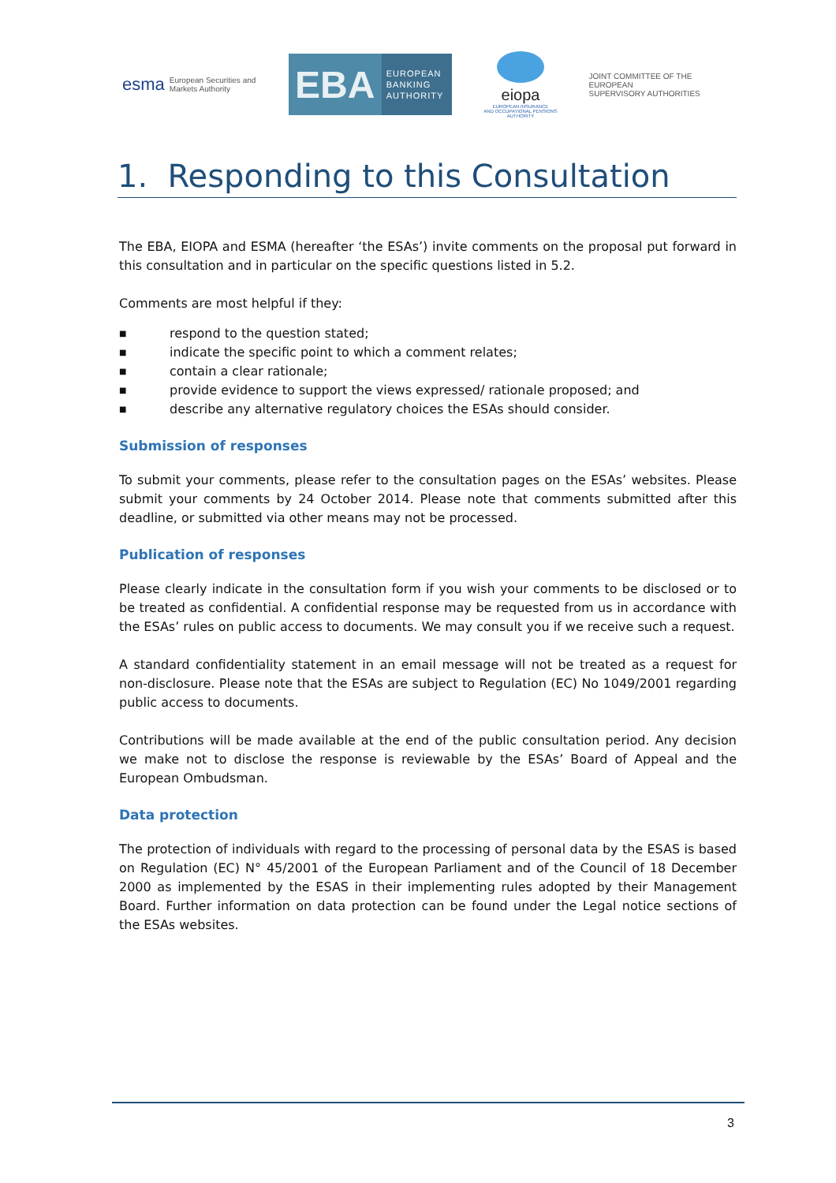esma European Securities and
Markets Authority
EBA
EUROPEAN
BANKING
AUTHORITY
eiopa
EUROPEAN INSURANCE
AND OCCUPATIONAL PENSIONS AUTHORITY
JOINT COMMITTEE OF THE EUROPEAN
SUPERVISORY AUTHORITIES
1. Responding to this Consultation
The EBA, EIOPA and ESMA (hereafter ‘the ESAs’) invite comments on the proposal put forward in this consultation and in particular on the specific questions listed in 5.2.
Comments are most helpful if they:
■ respond to the question stated;
■ indicate the specific point to which a comment relates;
■ contain a clear rationale;
■ provide evidence to support the views expressed/ rationale proposed; and
■ describe any alternative regulatory choices the ESAs should consider.
Submission of responses
To submit your comments, please refer to the consultation pages on the ESAs’ websites. Please submit your comments by 24 October 2014. Please note that comments submitted after this deadline, or submitted via other means may not be processed.
Publication of responses
Please clearly indicate in the consultation form if you wish your comments to be disclosed or to be treated as confidential. A confidential response may be requested from us in accordance with the ESAs’ rules on public access to documents. We may consult you if we receive such a request.
A standard confidentiality statement in an email message will not be treated as a request for non-disclosure. Please note that the ESAs are subject to Regulation (EC) No 1049/2001 regarding public access to documents.
Contributions will be made available at the end of the public consultation period. Any decision we make not to disclose the response is reviewable by the ESAs’ Board of Appeal and the European Ombudsman.
Data protection
The protection of individuals with regard to the processing of personal data by the ESAS is based on Regulation (EC) N° 45/2001 of the European Parliament and of the Council of 18 December 2000 as implemented by the ESAS in their implementing rules adopted by their Management Board. Further information on data protection can be found under the Legal notice sections of the ESAs websites.
3